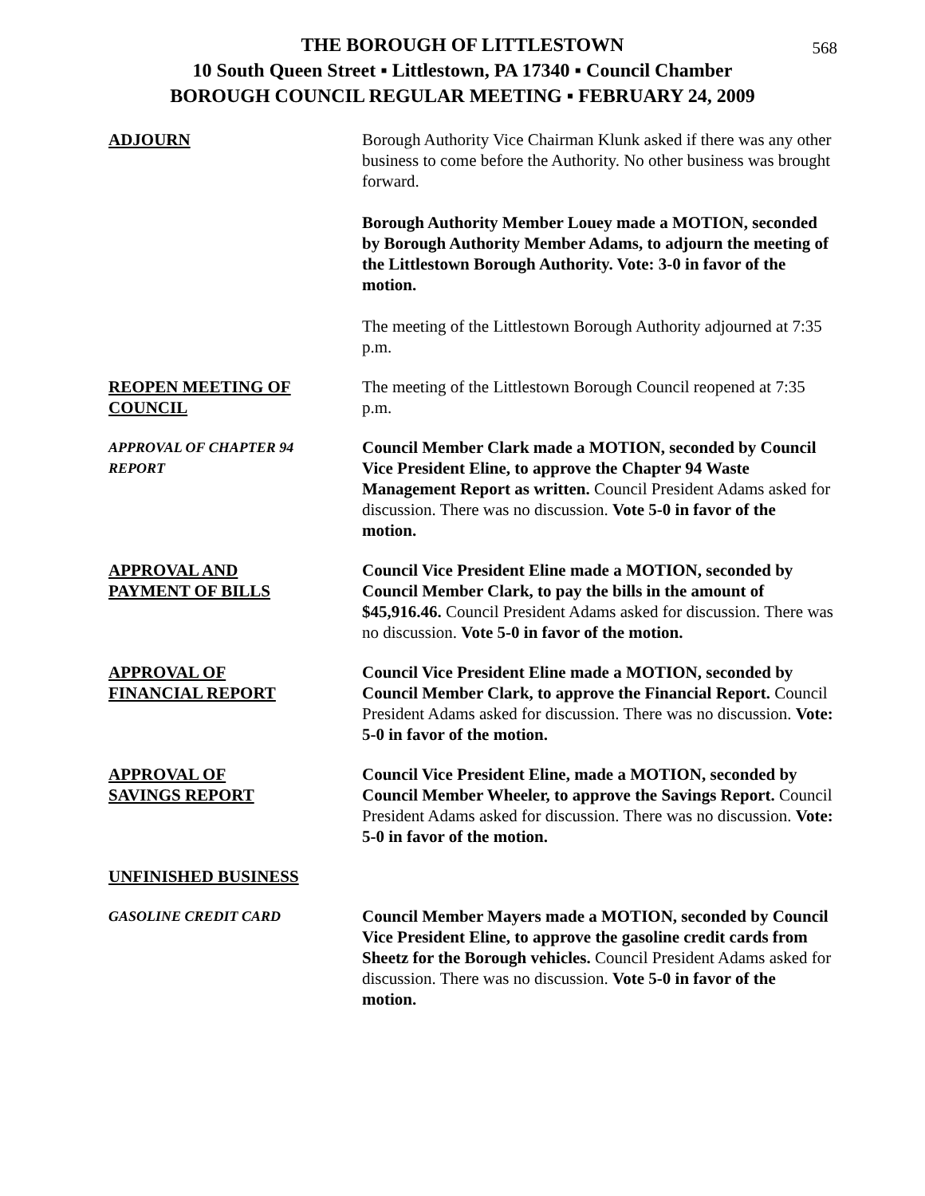568
THE BOROUGH OF LITTLESTOWN
10 South Queen Street ▪ Littlestown, PA 17340 ▪ Council Chamber
BOROUGH COUNCIL REGULAR MEETING ▪ FEBRUARY 24, 2009
ADJOURN Borough Authority Vice Chairman Klunk asked if there was any other business to come before the Authority. No other business was brought forward.
Borough Authority Member Louey made a MOTION, seconded by Borough Authority Member Adams, to adjourn the meeting of the Littlestown Borough Authority. Vote: 3-0 in favor of the motion.
The meeting of the Littlestown Borough Authority adjourned at 7:35 p.m.
REOPEN MEETING OF
COUNCIL
The meeting of the Littlestown Borough Council reopened at 7:35 p.m.
APPROVAL OF CHAPTER 94
REPORT
Council Member Clark made a MOTION, seconded by Council Vice President Eline, to approve the Chapter 94 Waste Management Report as written. Council President Adams asked for discussion. There was no discussion. Vote 5-0 in favor of the motion.
APPROVAL AND
PAYMENT OF BILLS
Council Vice President Eline made a MOTION, seconded by Council Member Clark, to pay the bills in the amount of $45,916.46. Council President Adams asked for discussion. There was no discussion. Vote 5-0 in favor of the motion.
APPROVAL OF
FINANCIAL REPORT
Council Vice President Eline made a MOTION, seconded by Council Member Clark, to approve the Financial Report. Council President Adams asked for discussion. There was no discussion. Vote: 5-0 in favor of the motion.
APPROVAL OF
SAVINGS REPORT
Council Vice President Eline, made a MOTION, seconded by Council Member Wheeler, to approve the Savings Report. Council President Adams asked for discussion. There was no discussion. Vote: 5-0 in favor of the motion.
UNFINISHED BUSINESS
GASOLINE CREDIT CARD
Council Member Mayers made a MOTION, seconded by Council Vice President Eline, to approve the gasoline credit cards from Sheetz for the Borough vehicles. Council President Adams asked for discussion. There was no discussion. Vote 5-0 in favor of the motion.